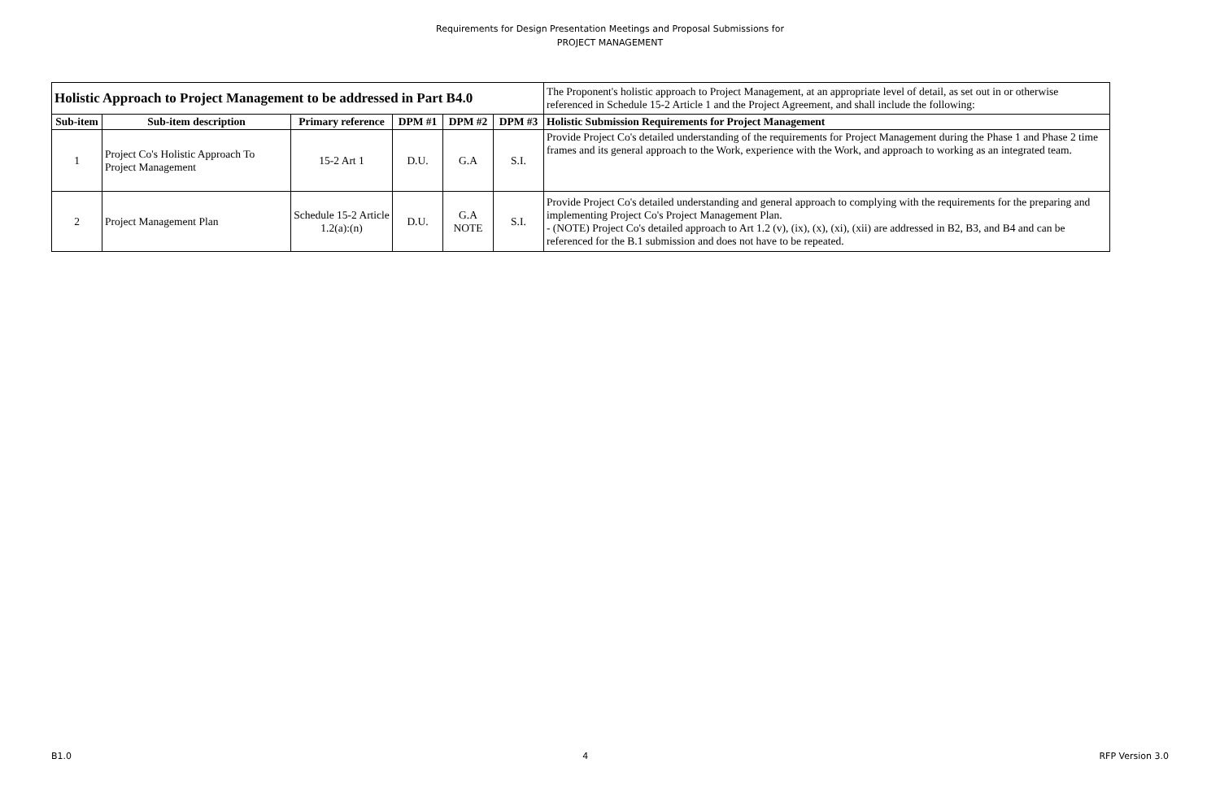Requirements for Design Presentation Meetings and Proposal Submissions for
PROJECT MANAGEMENT
| Holistic Approach to Project Management to be addressed in Part B4.0 | | | | | | The Proponent's holistic approach to Project Management, at an appropriate level of detail, as set out in or otherwise referenced in Schedule 15-2 Article 1 and the Project Agreement, and shall include the following: |
| Sub-item | Sub-item description | Primary reference | DPM #1 | DPM #2 | DPM #3 | Holistic Submission Requirements for Project Management |
| 1 | Project Co's Holistic Approach To Project Management | 15-2 Art 1 | D.U. | G.A | S.I. | Provide Project Co's detailed understanding of the requirements for Project Management during the Phase 1 and Phase 2 time frames and its general approach to the Work, experience with the Work, and approach to working as an integrated team. |
| 2 | Project Management Plan | Schedule 15-2 Article 1.2(a):(n) | D.U. | G.A NOTE | S.I. | Provide Project Co's detailed understanding and general approach to complying with the requirements for the preparing and implementing Project Co's Project Management Plan. - (NOTE) Project Co's detailed approach to Art 1.2 (v), (ix), (x), (xi), (xii) are addressed in B2, B3, and B4 and can be referenced for the B.1 submission and does not have to be repeated. |
B1.0 4 RFP Version 3.0